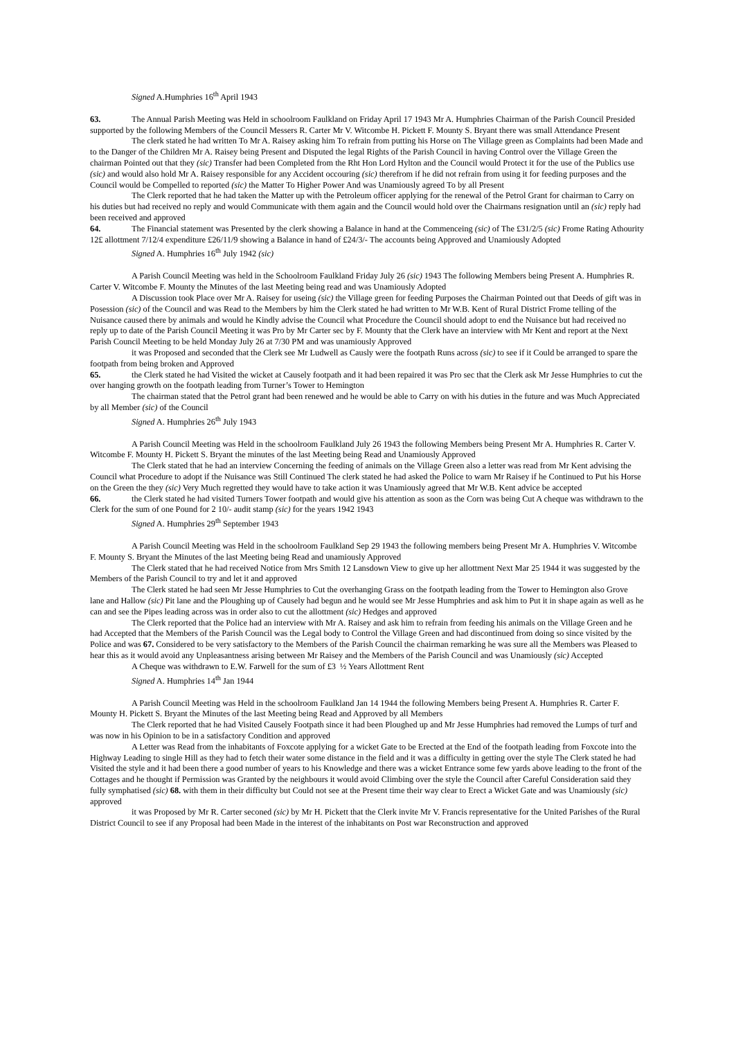Signed A.Humphries 16<sup>th</sup> April 1943
63. The Annual Parish Meeting was Held in schoolroom Faulkland on Friday April 17 1943 Mr A. Humphries Chairman of the Parish Council Presided supported by the following Members of the Council Messers R. Carter Mr V. Witcombe H. Pickett F. Mounty S. Bryant there was small Attendance Present
The clerk stated he had written To Mr A. Raisey asking him To refrain from putting his Horse on The Village green as Complaints had been Made and to the Danger of the Children Mr A. Raisey being Present and Disputed the legal Rights of the Parish Council in having Control over the Village Green the chairman Pointed out that they (sic) Transfer had been Completed from the Rht Hon Lord Hylton and the Council would Protect it for the use of the Publics use (sic) and would also hold Mr A. Raisey responsible for any Accident occouring (sic) therefrom if he did not refrain from using it for feeding purposes and the Council would be Compelled to reported (sic) the Matter To Higher Power And was Unamiously agreed To by all Present
The Clerk reported that he had taken the Matter up with the Petroleum officer applying for the renewal of the Petrol Grant for chairman to Carry on his duties but had received no reply and would Communicate with them again and the Council would hold over the Chairmans resignation until an (sic) reply had been received and approved
64. The Financial statement was Presented by the clerk showing a Balance in hand at the Commenceing (sic) of The £31/2/5 (sic) Frome Rating Athourity 12£ allottment 7/12/4 expenditure £26/11/9 showing a Balance in hand of £24/3/- The accounts being Approved and Unamiously Adopted
Signed A. Humphries 16<sup>th</sup> July 1942 (sic)
A Parish Council Meeting was held in the Schoolroom Faulkland Friday July 26 (sic) 1943 The following Members being Present A. Humphries R. Carter V. Witcombe F. Mounty the Minutes of the last Meeting being read and was Unamiously Adopted
A Discussion took Place over Mr A. Raisey for useing (sic) the Village green for feeding Purposes the Chairman Pointed out that Deeds of gift was in Posession (sic) of the Council and was Read to the Members by him the Clerk stated he had written to Mr W.B. Kent of Rural District Frome telling of the Nuisance caused there by animals and would he Kindly advise the Council what Procedure the Council should adopt to end the Nuisance but had received no reply up to date of the Parish Council Meeting it was Pro by Mr Carter sec by F. Mounty that the Clerk have an interview with Mr Kent and report at the Next Parish Council Meeting to be held Monday July 26 at 7/30 PM and was unamiously Approved
it was Proposed and seconded that the Clerk see Mr Ludwell as Causly were the footpath Runs across (sic) to see if it Could be arranged to spare the footpath from being broken and Approved
65. the Clerk stated he had Visited the wicket at Causely footpath and it had been repaired it was Pro sec that the Clerk ask Mr Jesse Humphries to cut the over hanging growth on the footpath leading from Turner’s Tower to Hemington
The chairman stated that the Petrol grant had been renewed and he would be able to Carry on with his duties in the future and was Much Appreciated by all Member (sic) of the Council
Signed A. Humphries 26<sup>th</sup> July 1943
A Parish Council Meeting was Held in the schoolroom Faulkland July 26 1943 the following Members being Present Mr A. Humphries R. Carter V. Witcombe F. Mounty H. Pickett S. Bryant the minutes of the last Meeting being Read and Unamiously Approved
The Clerk stated that he had an interview Concerning the feeding of animals on the Village Green also a letter was read from Mr Kent advising the Council what Procedure to adopt if the Nuisance was Still Continued The clerk stated he had asked the Police to warn Mr Raisey if he Continued to Put his Horse on the Green the they (sic) Very Much regretted they would have to take action it was Unamiously agreed that Mr W.B. Kent advice be accepted
66. the Clerk stated he had visited Turners Tower footpath and would give his attention as soon as the Corn was being Cut A cheque was withdrawn to the Clerk for the sum of one Pound for 2 10/- audit stamp (sic) for the years 1942 1943
Signed A. Humphries 29<sup>th</sup> September 1943
A Parish Council Meeting was Held in the schoolroom Faulkland Sep 29 1943 the following members being Present Mr A. Humphries V. Witcombe F. Mounty S. Bryant the Minutes of the last Meeting being Read and unamiously Approved
The Clerk stated that he had received Notice from Mrs Smith 12 Lansdown View to give up her allottment Next Mar 25 1944 it was suggested by the Members of the Parish Council to try and let it and approved
The Clerk stated he had seen Mr Jesse Humphries to Cut the overhanging Grass on the footpath leading from the Tower to Hemington also Grove lane and Hallow (sic) Pit lane and the Ploughing up of Causely had begun and he would see Mr Jesse Humphries and ask him to Put it in shape again as well as he can and see the Pipes leading across was in order also to cut the allottment (sic) Hedges and approved
The Clerk reported that the Police had an interview with Mr A. Raisey and ask him to refrain from feeding his animals on the Village Green and he had Accepted that the Members of the Parish Council was the Legal body to Control the Village Green and had discontinued from doing so since visited by the Police and was 67. Considered to be very satisfactory to the Members of the Parish Council the chairman remarking he was sure all the Members was Pleased to hear this as it would avoid any Unpleasantness arising between Mr Raisey and the Members of the Parish Council and was Unamiously (sic) Accepted
A Cheque was withdrawn to E.W. Farwell for the sum of £3 ½ Years Allottment Rent
Signed A. Humphries 14<sup>th</sup> Jan 1944
A Parish Council Meeting was Held in the schoolroom Faulkland Jan 14 1944 the following Members being Present A. Humphries R. Carter F. Mounty H. Pickett S. Bryant the Minutes of the last Meeting being Read and Approved by all Members
The Clerk reported that he had Visited Causely Footpath since it had been Ploughed up and Mr Jesse Humphries had removed the Lumps of turf and was now in his Opinion to be in a satisfactory Condition and approved
A Letter was Read from the inhabitants of Foxcote applying for a wicket Gate to be Erected at the End of the footpath leading from Foxcote into the Highway Leading to single Hill as they had to fetch their water some distance in the field and it was a difficulty in getting over the style The Clerk stated he had Visited the style and it had been there a good number of years to his Knowledge and there was a wicket Entrance some few yards above leading to the front of the Cottages and he thought if Permission was Granted by the neighbours it would avoid Climbing over the style the Council after Careful Consideration said they fully symphatised (sic) 68. with them in their difficulty but Could not see at the Present time their way clear to Erect a Wicket Gate and was Unamiously (sic) approved
it was Proposed by Mr R. Carter seconed (sic) by Mr H. Pickett that the Clerk invite Mr V. Francis representative for the United Parishes of the Rural District Council to see if any Proposal had been Made in the interest of the inhabitants on Post war Reconstruction and approved